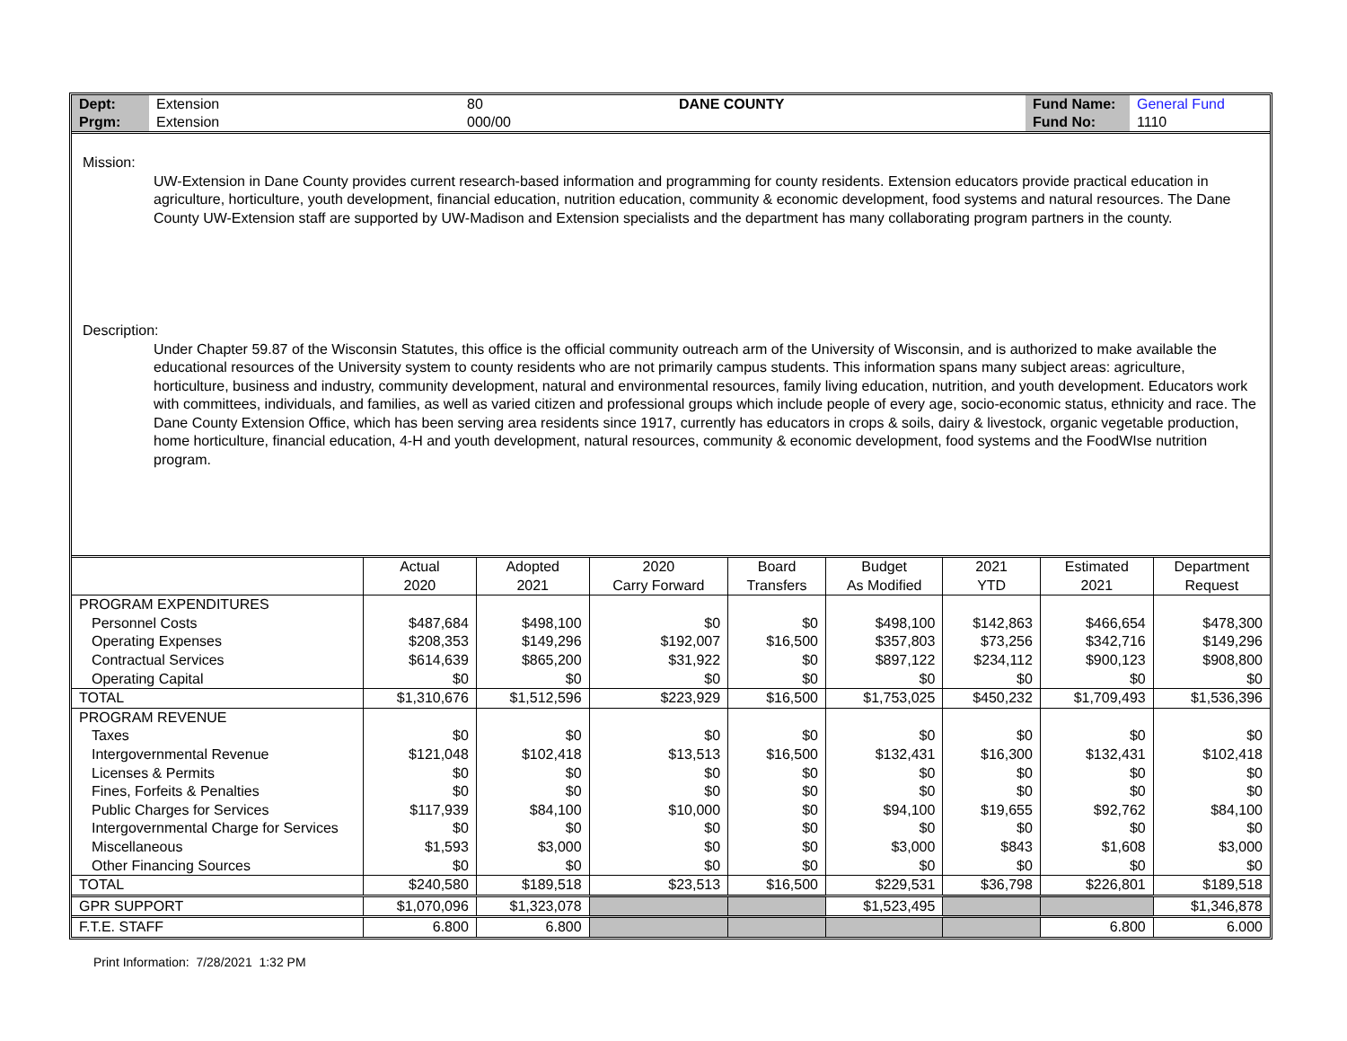| Dept: | Extension | 80 | DANE COUNTY | Fund Name: | General Fund |
| Prgm: | Extension | 000/00 | | Fund No: | 1110 |
Mission:
UW-Extension in Dane County provides current research-based information and programming for county residents. Extension educators provide practical education in agriculture, horticulture, youth development, financial education, nutrition education, community & economic development, food systems and natural resources. The Dane County UW-Extension staff are supported by UW-Madison and Extension specialists and the department has many collaborating program partners in the county.
Description:
Under Chapter 59.87 of the Wisconsin Statutes, this office is the official community outreach arm of the University of Wisconsin, and is authorized to make available the educational resources of the University system to county residents who are not primarily campus students. This information spans many subject areas: agriculture, horticulture, business and industry, community development, natural and environmental resources, family living education, nutrition, and youth development. Educators work with committees, individuals, and families, as well as varied citizen and professional groups which include people of every age, socio-economic status, ethnicity and race. The Dane County Extension Office, which has been serving area residents since 1917, currently has educators in crops & soils, dairy & livestock, organic vegetable production, home horticulture, financial education, 4-H and youth development, natural resources, community & economic development, food systems and the FoodWIse nutrition program.
| | Actual 2020 | Adopted 2021 | 2020 Carry Forward | Board Transfers | Budget As Modified | 2021 YTD | Estimated 2021 | Department Request |
| --- | --- | --- | --- | --- | --- | --- | --- | --- |
| PROGRAM EXPENDITURES | | | | | | | | |
| Personnel Costs | $487,684 | $498,100 | $0 | $0 | $498,100 | $142,863 | $466,654 | $478,300 |
| Operating Expenses | $208,353 | $149,296 | $192,007 | $16,500 | $357,803 | $73,256 | $342,716 | $149,296 |
| Contractual Services | $614,639 | $865,200 | $31,922 | $0 | $897,122 | $234,112 | $900,123 | $908,800 |
| Operating Capital | $0 | $0 | $0 | $0 | $0 | $0 | $0 | $0 |
| TOTAL | $1,310,676 | $1,512,596 | $223,929 | $16,500 | $1,753,025 | $450,232 | $1,709,493 | $1,536,396 |
| PROGRAM REVENUE | | | | | | | | |
| Taxes | $0 | $0 | $0 | $0 | $0 | $0 | $0 | $0 |
| Intergovernmental Revenue | $121,048 | $102,418 | $13,513 | $16,500 | $132,431 | $16,300 | $132,431 | $102,418 |
| Licenses & Permits | $0 | $0 | $0 | $0 | $0 | $0 | $0 | $0 |
| Fines, Forfeits & Penalties | $0 | $0 | $0 | $0 | $0 | $0 | $0 | $0 |
| Public Charges for Services | $117,939 | $84,100 | $10,000 | $0 | $94,100 | $19,655 | $92,762 | $84,100 |
| Intergovernmental Charge for Services | $0 | $0 | $0 | $0 | $0 | $0 | $0 | $0 |
| Miscellaneous | $1,593 | $3,000 | $0 | $0 | $3,000 | $843 | $1,608 | $3,000 |
| Other Financing Sources | $0 | $0 | $0 | $0 | $0 | $0 | $0 | $0 |
| TOTAL | $240,580 | $189,518 | $23,513 | $16,500 | $229,531 | $36,798 | $226,801 | $189,518 |
| GPR SUPPORT | $1,070,096 | $1,323,078 | | | $1,523,495 | | | $1,346,878 |
| F.T.E. STAFF | 6.800 | 6.800 | | | | | 6.800 | 6.000 |
Print Information: 7/28/2021 1:32 PM